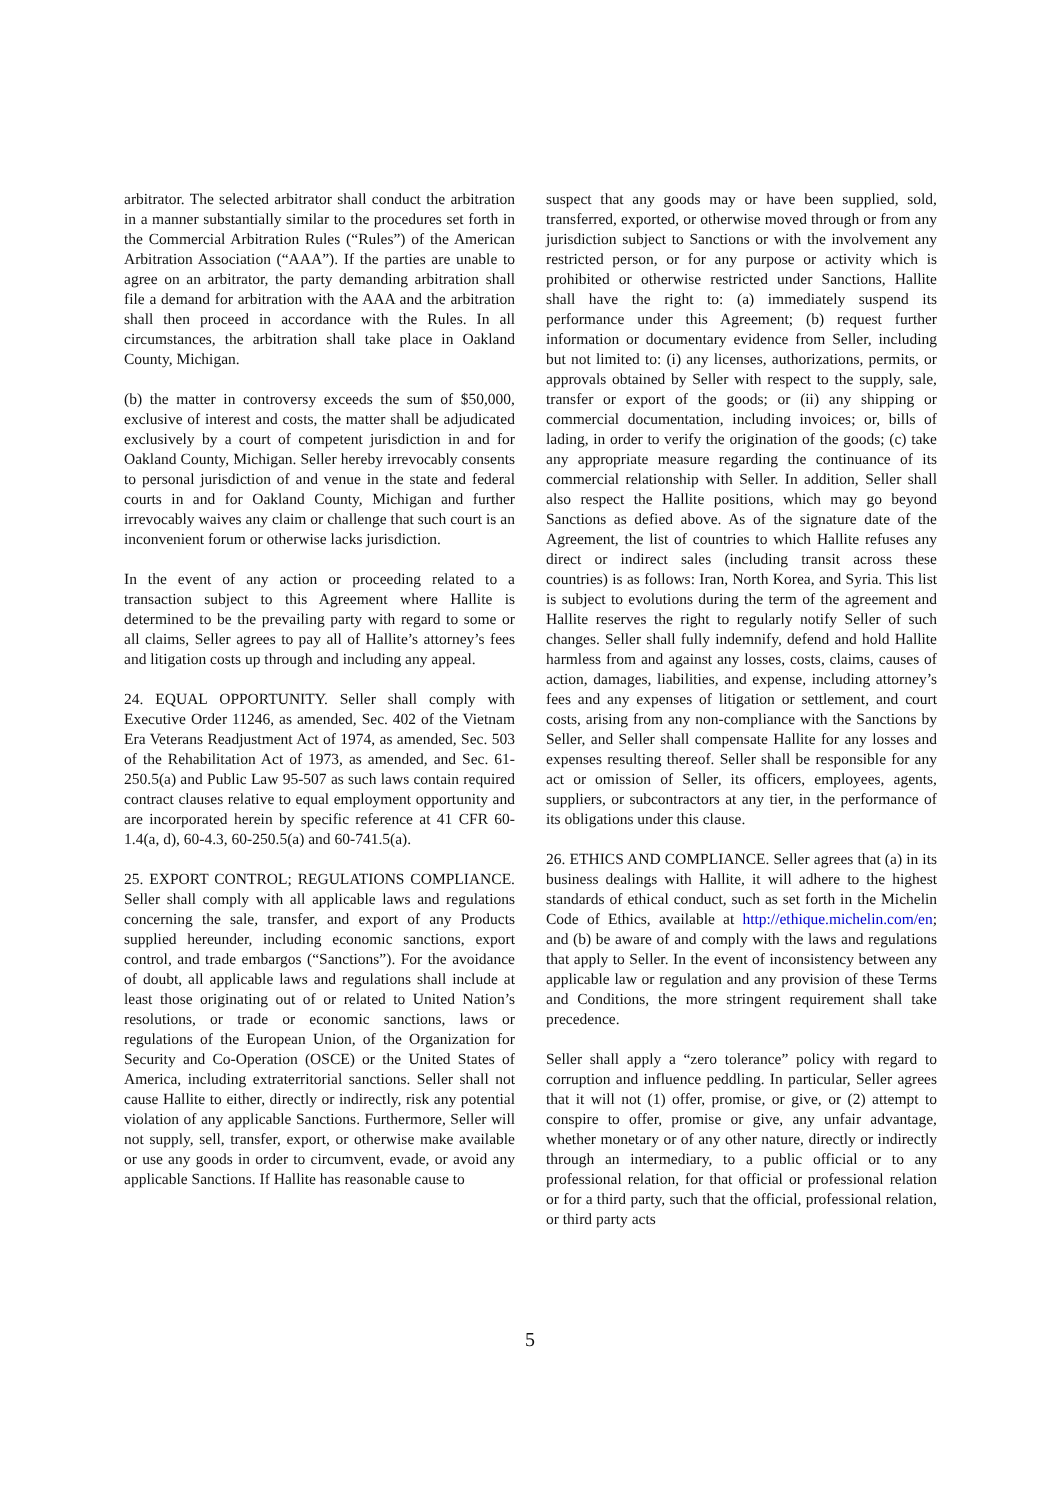arbitrator. The selected arbitrator shall conduct the arbitration in a manner substantially similar to the procedures set forth in the Commercial Arbitration Rules (“Rules”) of the American Arbitration Association (“AAA”). If the parties are unable to agree on an arbitrator, the party demanding arbitration shall file a demand for arbitration with the AAA and the arbitration shall then proceed in accordance with the Rules. In all circumstances, the arbitration shall take place in Oakland County, Michigan.
(b) the matter in controversy exceeds the sum of $50,000, exclusive of interest and costs, the matter shall be adjudicated exclusively by a court of competent jurisdiction in and for Oakland County, Michigan. Seller hereby irrevocably consents to personal jurisdiction of and venue in the state and federal courts in and for Oakland County, Michigan and further irrevocably waives any claim or challenge that such court is an inconvenient forum or otherwise lacks jurisdiction.
In the event of any action or proceeding related to a transaction subject to this Agreement where Hallite is determined to be the prevailing party with regard to some or all claims, Seller agrees to pay all of Hallite’s attorney’s fees and litigation costs up through and including any appeal.
24. EQUAL OPPORTUNITY. Seller shall comply with Executive Order 11246, as amended, Sec. 402 of the Vietnam Era Veterans Readjustment Act of 1974, as amended, Sec. 503 of the Rehabilitation Act of 1973, as amended, and Sec. 61-250.5(a) and Public Law 95-507 as such laws contain required contract clauses relative to equal employment opportunity and are incorporated herein by specific reference at 41 CFR 60-1.4(a, d), 60-4.3, 60-250.5(a) and 60-741.5(a).
25. EXPORT CONTROL; REGULATIONS COMPLIANCE. Seller shall comply with all applicable laws and regulations concerning the sale, transfer, and export of any Products supplied hereunder, including economic sanctions, export control, and trade embargos (“Sanctions”). For the avoidance of doubt, all applicable laws and regulations shall include at least those originating out of or related to United Nation’s resolutions, or trade or economic sanctions, laws or regulations of the European Union, of the Organization for Security and Co-Operation (OSCE) or the United States of America, including extraterritorial sanctions. Seller shall not cause Hallite to either, directly or indirectly, risk any potential violation of any applicable Sanctions. Furthermore, Seller will not supply, sell, transfer, export, or otherwise make available or use any goods in order to circumvent, evade, or avoid any applicable Sanctions. If Hallite has reasonable cause to
suspect that any goods may or have been supplied, sold, transferred, exported, or otherwise moved through or from any jurisdiction subject to Sanctions or with the involvement any restricted person, or for any purpose or activity which is prohibited or otherwise restricted under Sanctions, Hallite shall have the right to: (a) immediately suspend its performance under this Agreement; (b) request further information or documentary evidence from Seller, including but not limited to: (i) any licenses, authorizations, permits, or approvals obtained by Seller with respect to the supply, sale, transfer or export of the goods; or (ii) any shipping or commercial documentation, including invoices; or, bills of lading, in order to verify the origination of the goods; (c) take any appropriate measure regarding the continuance of its commercial relationship with Seller. In addition, Seller shall also respect the Hallite positions, which may go beyond Sanctions as defied above. As of the signature date of the Agreement, the list of countries to which Hallite refuses any direct or indirect sales (including transit across these countries) is as follows: Iran, North Korea, and Syria. This list is subject to evolutions during the term of the agreement and Hallite reserves the right to regularly notify Seller of such changes. Seller shall fully indemnify, defend and hold Hallite harmless from and against any losses, costs, claims, causes of action, damages, liabilities, and expense, including attorney’s fees and any expenses of litigation or settlement, and court costs, arising from any non-compliance with the Sanctions by Seller, and Seller shall compensate Hallite for any losses and expenses resulting thereof. Seller shall be responsible for any act or omission of Seller, its officers, employees, agents, suppliers, or subcontractors at any tier, in the performance of its obligations under this clause.
26. ETHICS AND COMPLIANCE. Seller agrees that (a) in its business dealings with Hallite, it will adhere to the highest standards of ethical conduct, such as set forth in the Michelin Code of Ethics, available at http://ethique.michelin.com/en; and (b) be aware of and comply with the laws and regulations that apply to Seller. In the event of inconsistency between any applicable law or regulation and any provision of these Terms and Conditions, the more stringent requirement shall take precedence.
Seller shall apply a “zero tolerance” policy with regard to corruption and influence peddling. In particular, Seller agrees that it will not (1) offer, promise, or give, or (2) attempt to conspire to offer, promise or give, any unfair advantage, whether monetary or of any other nature, directly or indirectly through an intermediary, to a public official or to any professional relation, for that official or professional relation or for a third party, such that the official, professional relation, or third party acts
5